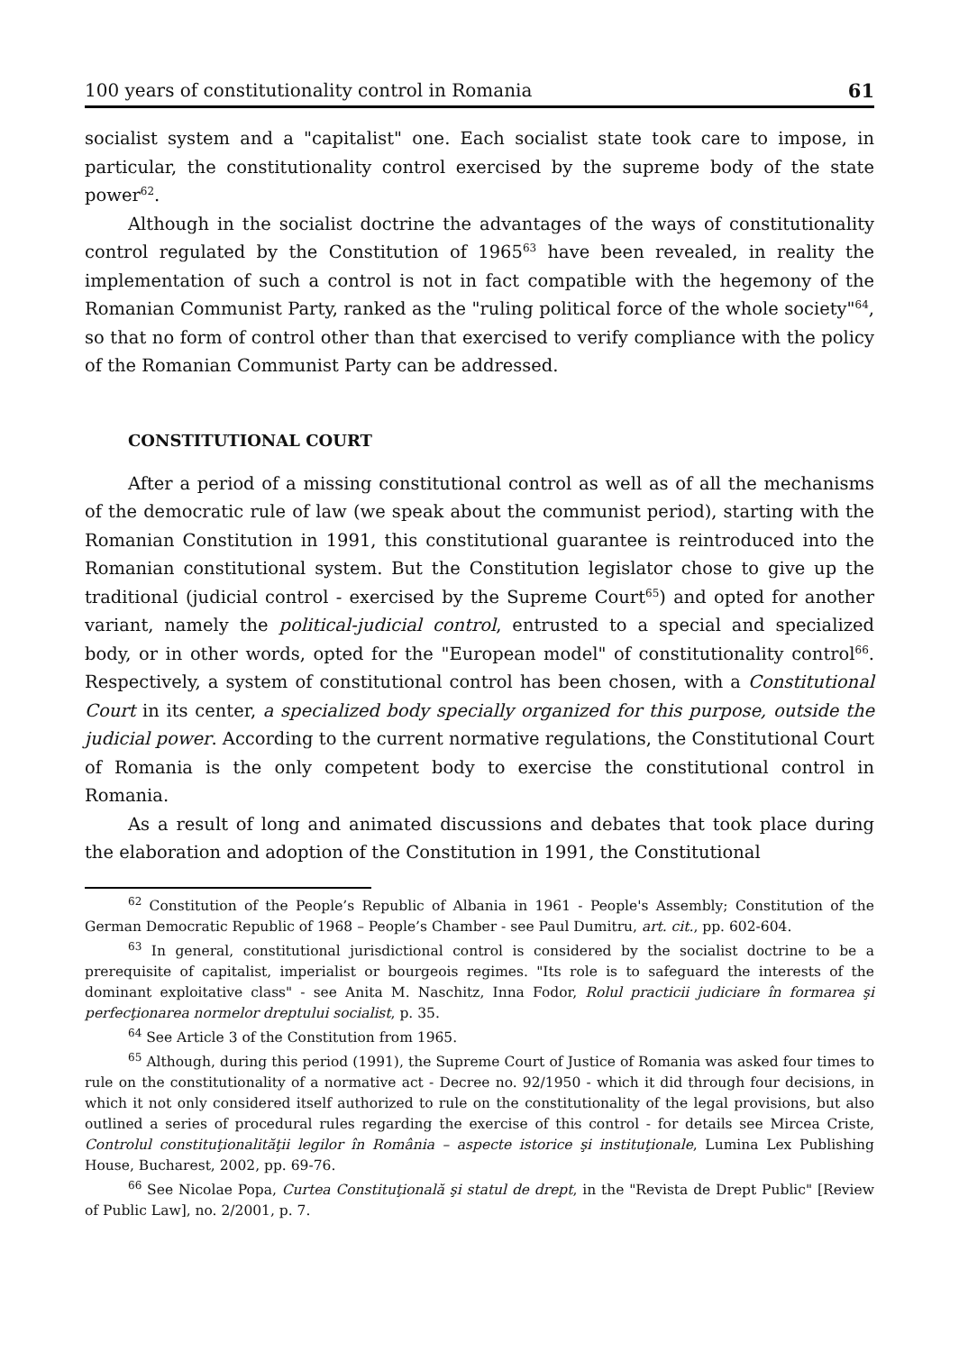100 years of constitutionality control in Romania 61
socialist system and a "capitalist" one. Each socialist state took care to impose, in particular, the constitutionality control exercised by the supreme body of the state power<sup>62</sup>.
Although in the socialist doctrine the advantages of the ways of constitutionality control regulated by the Constitution of 1965<sup>63</sup> have been revealed, in reality the implementation of such a control is not in fact compatible with the hegemony of the Romanian Communist Party, ranked as the "ruling political force of the whole society"<sup>64</sup>, so that no form of control other than that exercised to verify compliance with the policy of the Romanian Communist Party can be addressed.
CONSTITUTIONAL COURT
After a period of a missing constitutional control as well as of all the mechanisms of the democratic rule of law (we speak about the communist period), starting with the Romanian Constitution in 1991, this constitutional guarantee is reintroduced into the Romanian constitutional system. But the Constitution legislator chose to give up the traditional (judicial control - exercised by the Supreme Court<sup>65</sup>) and opted for another variant, namely the political-judicial control, entrusted to a special and specialized body, or in other words, opted for the "European model" of constitutionality control<sup>66</sup>. Respectively, a system of constitutional control has been chosen, with a Constitutional Court in its center, a specialized body specially organized for this purpose, outside the judicial power. According to the current normative regulations, the Constitutional Court of Romania is the only competent body to exercise the constitutional control in Romania.
As a result of long and animated discussions and debates that took place during the elaboration and adoption of the Constitution in 1991, the Constitutional
<sup>62</sup> Constitution of the People’s Republic of Albania in 1961 - People's Assembly; Constitution of the German Democratic Republic of 1968 – People’s Chamber - see Paul Dumitru, art. cit., pp. 602-604.
<sup>63</sup> In general, constitutional jurisdictional control is considered by the socialist doctrine to be a prerequisite of capitalist, imperialist or bourgeois regimes. "Its role is to safeguard the interests of the dominant exploitative class" - see Anita M. Naschitz, Inna Fodor, Rolul practicii judiciare în formarea şi perfecţionarea normelor dreptului socialist, p. 35.
<sup>64</sup> See Article 3 of the Constitution from 1965.
<sup>65</sup> Although, during this period (1991), the Supreme Court of Justice of Romania was asked four times to rule on the constitutionality of a normative act - Decree no. 92/1950 - which it did through four decisions, in which it not only considered itself authorized to rule on the constitutionality of the legal provisions, but also outlined a series of procedural rules regarding the exercise of this control - for details see Mircea Criste, Controlul constituţionalităţii legilor în România – aspecte istorice şi instituţionale, Lumina Lex Publishing House, Bucharest, 2002, pp. 69-76.
<sup>66</sup> See Nicolae Popa, Curtea Constituţională şi statul de drept, in the "Revista de Drept Public" [Review of Public Law], no. 2/2001, p. 7.